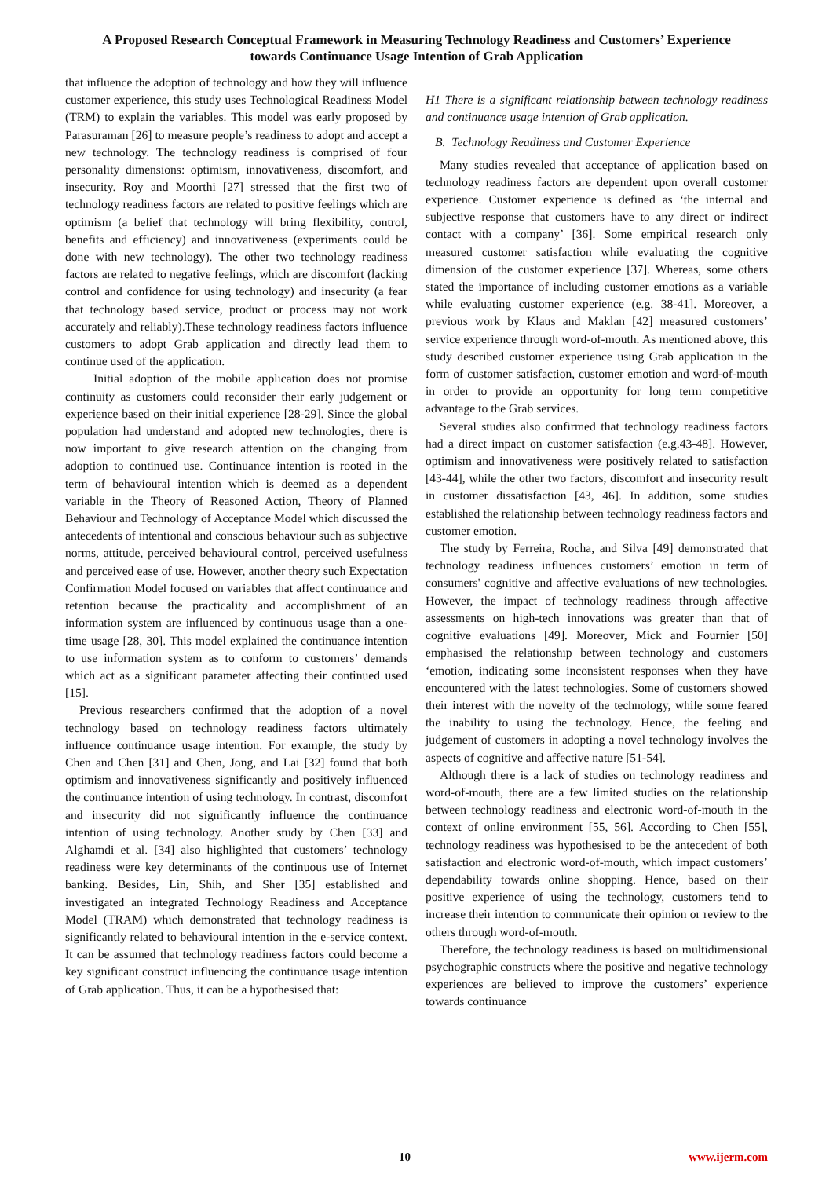A Proposed Research Conceptual Framework in Measuring Technology Readiness and Customers’ Experience
towards Continuance Usage Intention of Grab Application
that influence the adoption of technology and how they will influence customer experience, this study uses Technological Readiness Model (TRM) to explain the variables. This model was early proposed by Parasuraman [26] to measure people’s readiness to adopt and accept a new technology. The technology readiness is comprised of four personality dimensions: optimism, innovativeness, discomfort, and insecurity. Roy and Moorthi [27] stressed that the first two of technology readiness factors are related to positive feelings which are optimism (a belief that technology will bring flexibility, control, benefits and efficiency) and innovativeness (experiments could be done with new technology). The other two technology readiness factors are related to negative feelings, which are discomfort (lacking control and confidence for using technology) and insecurity (a fear that technology based service, product or process may not work accurately and reliably).These technology readiness factors influence customers to adopt Grab application and directly lead them to continue used of the application.
Initial adoption of the mobile application does not promise continuity as customers could reconsider their early judgement or experience based on their initial experience [28-29]. Since the global population had understand and adopted new technologies, there is now important to give research attention on the changing from adoption to continued use. Continuance intention is rooted in the term of behavioural intention which is deemed as a dependent variable in the Theory of Reasoned Action, Theory of Planned Behaviour and Technology of Acceptance Model which discussed the antecedents of intentional and conscious behaviour such as subjective norms, attitude, perceived behavioural control, perceived usefulness and perceived ease of use. However, another theory such Expectation Confirmation Model focused on variables that affect continuance and retention because the practicality and accomplishment of an information system are influenced by continuous usage than a one-time usage [28, 30]. This model explained the continuance intention to use information system as to conform to customers’ demands which act as a significant parameter affecting their continued used [15].
Previous researchers confirmed that the adoption of a novel technology based on technology readiness factors ultimately influence continuance usage intention. For example, the study by Chen and Chen [31] and Chen, Jong, and Lai [32] found that both optimism and innovativeness significantly and positively influenced the continuance intention of using technology. In contrast, discomfort and insecurity did not significantly influence the continuance intention of using technology. Another study by Chen [33] and Alghamdi et al. [34] also highlighted that customers’ technology readiness were key determinants of the continuous use of Internet banking. Besides, Lin, Shih, and Sher [35] established and investigated an integrated Technology Readiness and Acceptance Model (TRAM) which demonstrated that technology readiness is significantly related to behavioural intention in the e-service context. It can be assumed that technology readiness factors could become a key significant construct influencing the continuance usage intention of Grab application. Thus, it can be a hypothesised that:
H1 There is a significant relationship between technology readiness and continuance usage intention of Grab application.
B. Technology Readiness and Customer Experience
Many studies revealed that acceptance of application based on technology readiness factors are dependent upon overall customer experience. Customer experience is defined as ‘the internal and subjective response that customers have to any direct or indirect contact with a company’ [36]. Some empirical research only measured customer satisfaction while evaluating the cognitive dimension of the customer experience [37]. Whereas, some others stated the importance of including customer emotions as a variable while evaluating customer experience (e.g. 38-41]. Moreover, a previous work by Klaus and Maklan [42] measured customers’ service experience through word-of-mouth. As mentioned above, this study described customer experience using Grab application in the form of customer satisfaction, customer emotion and word-of-mouth in order to provide an opportunity for long term competitive advantage to the Grab services.
Several studies also confirmed that technology readiness factors had a direct impact on customer satisfaction (e.g.43-48]. However, optimism and innovativeness were positively related to satisfaction [43-44], while the other two factors, discomfort and insecurity result in customer dissatisfaction [43, 46]. In addition, some studies established the relationship between technology readiness factors and customer emotion.
The study by Ferreira, Rocha, and Silva [49] demonstrated that technology readiness influences customers’ emotion in term of consumers' cognitive and affective evaluations of new technologies. However, the impact of technology readiness through affective assessments on high-tech innovations was greater than that of cognitive evaluations [49]. Moreover, Mick and Fournier [50] emphasised the relationship between technology and customers ‘emotion, indicating some inconsistent responses when they have encountered with the latest technologies. Some of customers showed their interest with the novelty of the technology, while some feared the inability to using the technology. Hence, the feeling and judgement of customers in adopting a novel technology involves the aspects of cognitive and affective nature [51-54].
Although there is a lack of studies on technology readiness and word-of-mouth, there are a few limited studies on the relationship between technology readiness and electronic word-of-mouth in the context of online environment [55, 56]. According to Chen [55], technology readiness was hypothesised to be the antecedent of both satisfaction and electronic word-of-mouth, which impact customers’ dependability towards online shopping. Hence, based on their positive experience of using the technology, customers tend to increase their intention to communicate their opinion or review to the others through word-of-mouth.
Therefore, the technology readiness is based on multidimensional psychographic constructs where the positive and negative technology experiences are believed to improve the customers’ experience towards continuance
10 www.ijerm.com